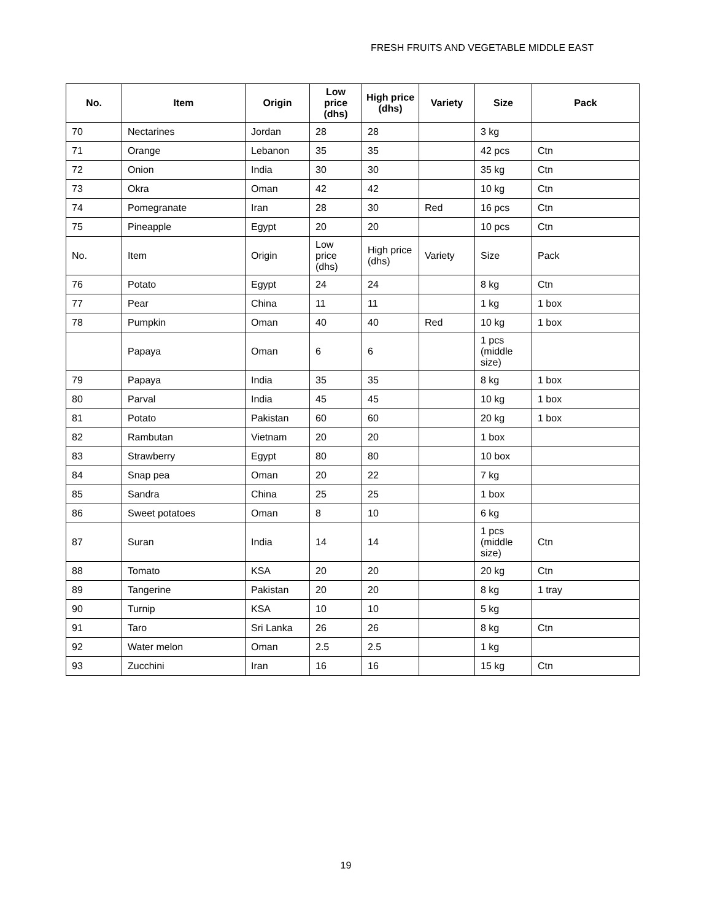FRESH FRUITS AND VEGETABLE MIDDLE EAST
| No. | Item | Origin | Low price (dhs) | High price (dhs) | Variety | Size | Pack |
| --- | --- | --- | --- | --- | --- | --- | --- |
| 70 | Nectarines | Jordan | 28 | 28 | | 3 kg | |
| 71 | Orange | Lebanon | 35 | 35 | | 42 pcs | Ctn |
| 72 | Onion | India | 30 | 30 | | 35 kg | Ctn |
| 73 | Okra | Oman | 42 | 42 | | 10 kg | Ctn |
| 74 | Pomegranate | Iran | 28 | 30 | Red | 16 pcs | Ctn |
| 75 | Pineapple | Egypt | 20 | 20 | | 10 pcs | Ctn |
| No. | Item | Origin | Low price (dhs) | High price (dhs) | Variety | Size | Pack |
| 76 | Potato | Egypt | 24 | 24 | | 8 kg | Ctn |
| 77 | Pear | China | 11 | 11 | | 1 kg | 1 box |
| 78 | Pumpkin | Oman | 40 | 40 | Red | 10 kg | 1 box |
| | Papaya | Oman | 6 | 6 | | 1 pcs (middle size) | |
| 79 | Papaya | India | 35 | 35 | | 8 kg | 1 box |
| 80 | Parval | India | 45 | 45 | | 10 kg | 1 box |
| 81 | Potato | Pakistan | 60 | 60 | | 20 kg | 1 box |
| 82 | Rambutan | Vietnam | 20 | 20 | | 1 box | |
| 83 | Strawberry | Egypt | 80 | 80 | | 10 box | |
| 84 | Snap pea | Oman | 20 | 22 | | 7 kg | |
| 85 | Sandra | China | 25 | 25 | | 1 box | |
| 86 | Sweet potatoes | Oman | 8 | 10 | | 6 kg | |
| 87 | Suran | India | 14 | 14 | | 1 pcs (middle size) | Ctn |
| 88 | Tomato | KSA | 20 | 20 | | 20 kg | Ctn |
| 89 | Tangerine | Pakistan | 20 | 20 | | 8 kg | 1 tray |
| 90 | Turnip | KSA | 10 | 10 | | 5 kg | |
| 91 | Taro | Sri Lanka | 26 | 26 | | 8 kg | Ctn |
| 92 | Water melon | Oman | 2.5 | 2.5 | | 1 kg | |
| 93 | Zucchini | Iran | 16 | 16 | | 15 kg | Ctn |
19